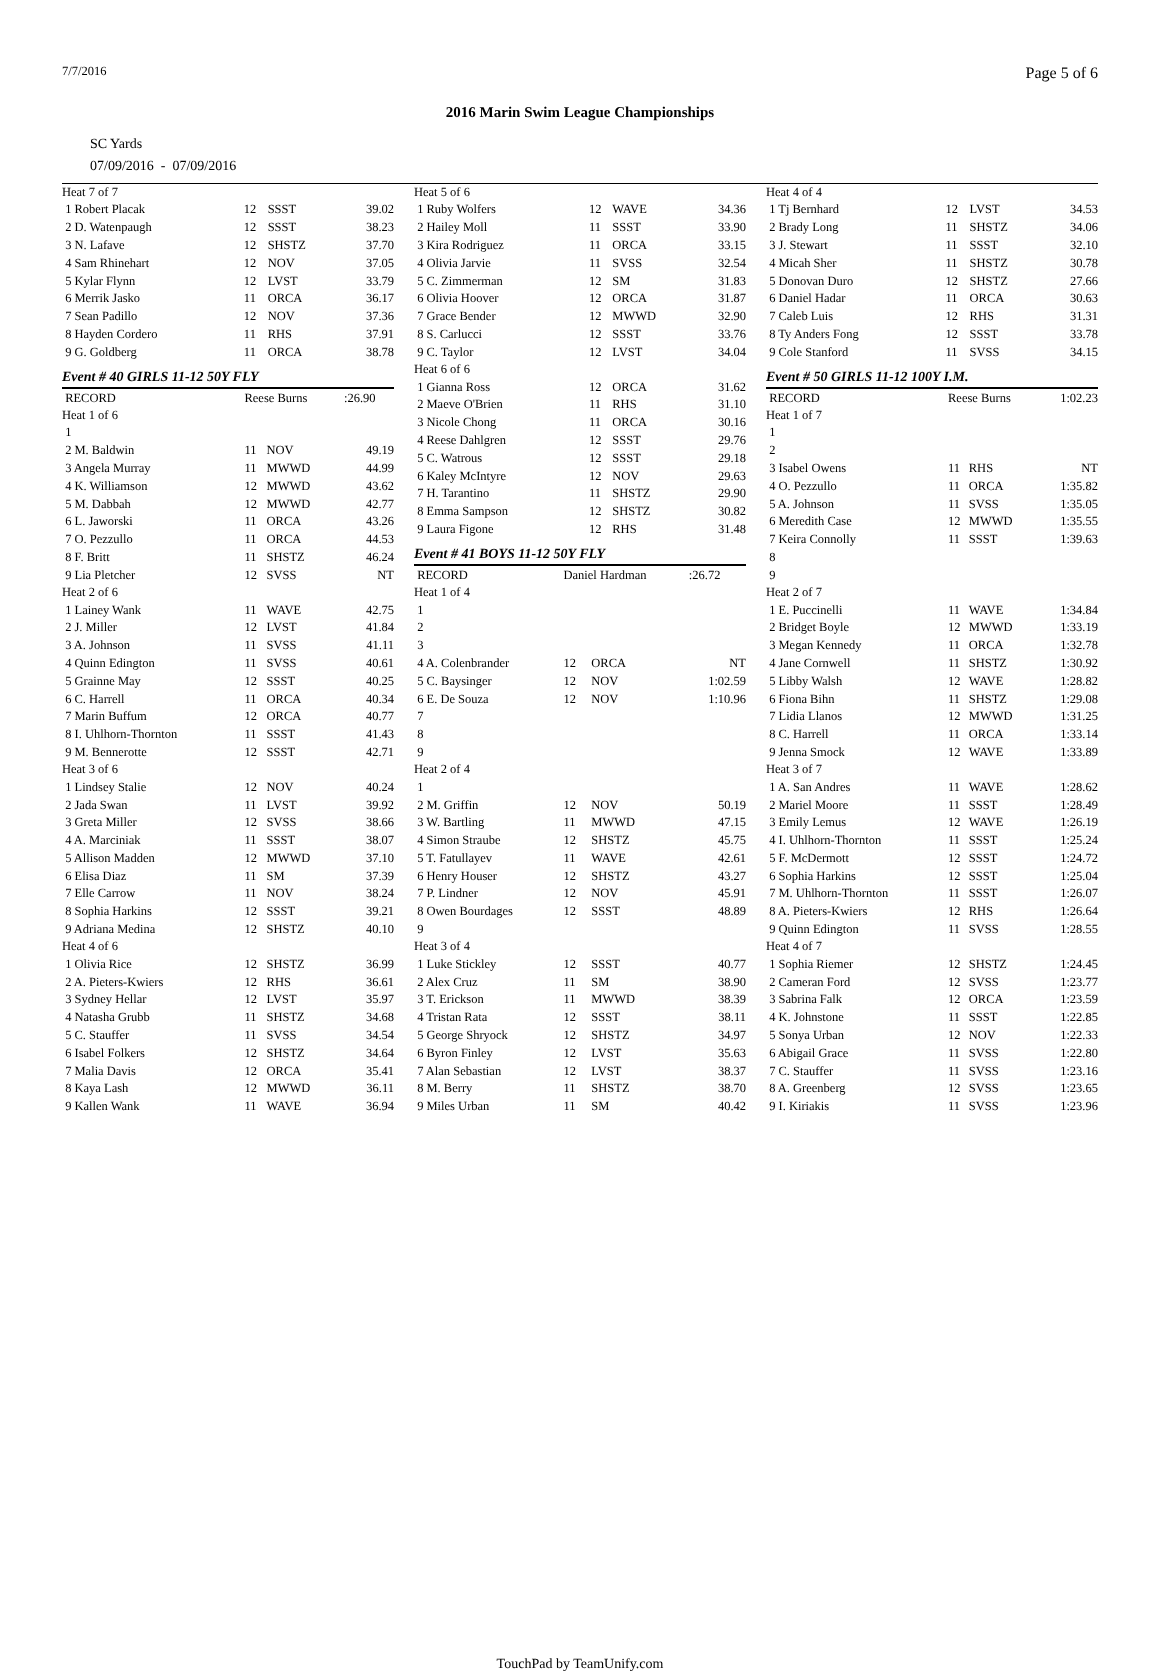7/7/2016 Page 5 of 6
2016 Marin Swim League Championships
SC Yards
07/09/2016 - 07/09/2016
| Heat 7 of 7 | | | |
| 1 Robert Placak | 12 | SSST | 39.02 |
| 2 D. Watenpaugh | 12 | SSST | 38.23 |
| 3 N. Lafave | 12 | SHSTZ | 37.70 |
| 4 Sam Rhinehart | 12 | NOV | 37.05 |
| 5 Kylar Flynn | 12 | LVST | 33.79 |
| 6 Merrik Jasko | 11 | ORCA | 36.17 |
| 7 Sean Padillo | 12 | NOV | 37.36 |
| 8 Hayden Cordero | 11 | RHS | 37.91 |
| 9 G. Goldberg | 11 | ORCA | 38.78 |
Event # 40 GIRLS 11-12 50Y FLY
| RECORD | Reese Burns | | :26.90 |
| Heat 1 of 6 | | | |
| 1 | | | |
| 2 M. Baldwin | 11 | NOV | 49.19 |
| 3 Angela Murray | 11 | MWWD | 44.99 |
| 4 K. Williamson | 12 | MWWD | 43.62 |
| 5 M. Dabbah | 12 | MWWD | 42.77 |
| 6 L. Jaworski | 11 | ORCA | 43.26 |
| 7 O. Pezzullo | 11 | ORCA | 44.53 |
| 8 F. Britt | 11 | SHSTZ | 46.24 |
| 9 Lia Pletcher | 12 | SVSS | NT |
| Heat 2 of 6 | | | |
| 1 Lainey Wank | 11 | WAVE | 42.75 |
| 2 J. Miller | 12 | LVST | 41.84 |
| 3 A. Johnson | 11 | SVSS | 41.11 |
| 4 Quinn Edington | 11 | SVSS | 40.61 |
| 5 Grainne May | 12 | SSST | 40.25 |
| 6 C. Harrell | 11 | ORCA | 40.34 |
| 7 Marin Buffum | 12 | ORCA | 40.77 |
| 8 I. Uhlhorn-Thornton | 11 | SSST | 41.43 |
| 9 M. Bennerotte | 12 | SSST | 42.71 |
| Heat 3 of 6 | | | |
| 1 Lindsey Stalie | 12 | NOV | 40.24 |
| 2 Jada Swan | 11 | LVST | 39.92 |
| 3 Greta Miller | 12 | SVSS | 38.66 |
| 4 A. Marciniak | 11 | SSST | 38.07 |
| 5 Allison Madden | 12 | MWWD | 37.10 |
| 6 Elisa Diaz | 11 | SM | 37.39 |
| 7 Elle Carrow | 11 | NOV | 38.24 |
| 8 Sophia Harkins | 12 | SSST | 39.21 |
| 9 Adriana Medina | 12 | SHSTZ | 40.10 |
| Heat 4 of 6 | | | |
| 1 Olivia Rice | 12 | SHSTZ | 36.99 |
| 2 A. Pieters-Kwiers | 12 | RHS | 36.61 |
| 3 Sydney Hellar | 12 | LVST | 35.97 |
| 4 Natasha Grubb | 11 | SHSTZ | 34.68 |
| 5 C. Stauffer | 11 | SVSS | 34.54 |
| 6 Isabel Folkers | 12 | SHSTZ | 34.64 |
| 7 Malia Davis | 12 | ORCA | 35.41 |
| 8 Kaya Lash | 12 | MWWD | 36.11 |
| 9 Kallen Wank | 11 | WAVE | 36.94 |
| Heat 5 of 6 | | | |
| 1 Ruby Wolfers | 12 | WAVE | 34.36 |
| 2 Hailey Moll | 11 | SSST | 33.90 |
| 3 Kira Rodriguez | 11 | ORCA | 33.15 |
| 4 Olivia Jarvie | 11 | SVSS | 32.54 |
| 5 C. Zimmerman | 12 | SM | 31.83 |
| 6 Olivia Hoover | 12 | ORCA | 31.87 |
| 7 Grace Bender | 12 | MWWD | 32.90 |
| 8 S. Carlucci | 12 | SSST | 33.76 |
| 9 C. Taylor | 12 | LVST | 34.04 |
| Heat 6 of 6 | | | |
| 1 Gianna Ross | 12 | ORCA | 31.62 |
| 2 Maeve O'Brien | 11 | RHS | 31.10 |
| 3 Nicole Chong | 11 | ORCA | 30.16 |
| 4 Reese Dahlgren | 12 | SSST | 29.76 |
| 5 C. Watrous | 12 | SSST | 29.18 |
| 6 Kaley McIntyre | 12 | NOV | 29.63 |
| 7 H. Tarantino | 11 | SHSTZ | 29.90 |
| 8 Emma Sampson | 12 | SHSTZ | 30.82 |
| 9 Laura Figone | 12 | RHS | 31.48 |
Event # 41 BOYS 11-12 50Y FLY
| RECORD | Daniel Hardman | | :26.72 |
| Heat 1 of 4 | | | |
| 1 | | | |
| 2 | | | |
| 3 | | | |
| 4 A. Colenbrander | 12 | ORCA | NT |
| 5 C. Baysinger | 12 | NOV | 1:02.59 |
| 6 E. De Souza | 12 | NOV | 1:10.96 |
| 7 | | | |
| 8 | | | |
| 9 | | | |
| Heat 2 of 4 | | | |
| 1 | | | |
| 2 M. Griffin | 12 | NOV | 50.19 |
| 3 W. Bartling | 11 | MWWD | 47.15 |
| 4 Simon Straube | 12 | SHSTZ | 45.75 |
| 5 T. Fatullayev | 11 | WAVE | 42.61 |
| 6 Henry Houser | 12 | SHSTZ | 43.27 |
| 7 P. Lindner | 12 | NOV | 45.91 |
| 8 Owen Bourdages | 12 | SSST | 48.89 |
| 9 | | | |
| Heat 3 of 4 | | | |
| 1 Luke Stickley | 12 | SSST | 40.77 |
| 2 Alex Cruz | 11 | SM | 38.90 |
| 3 T. Erickson | 11 | MWWD | 38.39 |
| 4 Tristan Rata | 12 | SSST | 38.11 |
| 5 George Shryock | 12 | SHSTZ | 34.97 |
| 6 Byron Finley | 12 | LVST | 35.63 |
| 7 Alan Sebastian | 12 | LVST | 38.37 |
| 8 M. Berry | 11 | SHSTZ | 38.70 |
| 9 Miles Urban | 11 | SM | 40.42 |
| Heat 4 of 4 | | | |
| 1 Tj Bernhard | 12 | LVST | 34.53 |
| 2 Brady Long | 11 | SHSTZ | 34.06 |
| 3 J. Stewart | 11 | SSST | 32.10 |
| 4 Micah Sher | 11 | SHSTZ | 30.78 |
| 5 Donovan Duro | 12 | SHSTZ | 27.66 |
| 6 Daniel Hadar | 11 | ORCA | 30.63 |
| 7 Caleb Luis | 12 | RHS | 31.31 |
| 8 Ty Anders Fong | 12 | SSST | 33.78 |
| 9 Cole Stanford | 11 | SVSS | 34.15 |
Event # 50 GIRLS 11-12 100Y I.M.
| RECORD | Reese Burns | | 1:02.23 |
| Heat 1 of 7 | | | |
| 1 | | | |
| 2 | | | |
| 3 Isabel Owens | 11 | RHS | NT |
| 4 O. Pezzullo | 11 | ORCA | 1:35.82 |
| 5 A. Johnson | 11 | SVSS | 1:35.05 |
| 6 Meredith Case | 12 | MWWD | 1:35.55 |
| 7 Keira Connolly | 11 | SSST | 1:39.63 |
| 8 | | | |
| 9 | | | |
| Heat 2 of 7 | | | |
| 1 E. Puccinelli | 11 | WAVE | 1:34.84 |
| 2 Bridget Boyle | 12 | MWWD | 1:33.19 |
| 3 Megan Kennedy | 11 | ORCA | 1:32.78 |
| 4 Jane Cornwell | 11 | SHSTZ | 1:30.92 |
| 5 Libby Walsh | 12 | WAVE | 1:28.82 |
| 6 Fiona Bihn | 11 | SHSTZ | 1:29.08 |
| 7 Lidia Llanos | 12 | MWWD | 1:31.25 |
| 8 C. Harrell | 11 | ORCA | 1:33.14 |
| 9 Jenna Smock | 12 | WAVE | 1:33.89 |
| Heat 3 of 7 | | | |
| 1 A. San Andres | 11 | WAVE | 1:28.62 |
| 2 Mariel Moore | 11 | SSST | 1:28.49 |
| 3 Emily Lemus | 12 | WAVE | 1:26.19 |
| 4 I. Uhlhorn-Thornton | 11 | SSST | 1:25.24 |
| 5 F. McDermott | 12 | SSST | 1:24.72 |
| 6 Sophia Harkins | 12 | SSST | 1:25.04 |
| 7 M. Uhlhorn-Thornton | 11 | SSST | 1:26.07 |
| 8 A. Pieters-Kwiers | 12 | RHS | 1:26.64 |
| 9 Quinn Edington | 11 | SVSS | 1:28.55 |
| Heat 4 of 7 | | | |
| 1 Sophia Riemer | 12 | SHSTZ | 1:24.45 |
| 2 Cameran Ford | 12 | SVSS | 1:23.77 |
| 3 Sabrina Falk | 12 | ORCA | 1:23.59 |
| 4 K. Johnstone | 11 | SSST | 1:22.85 |
| 5 Sonya Urban | 12 | NOV | 1:22.33 |
| 6 Abigail Grace | 11 | SVSS | 1:22.80 |
| 7 C. Stauffer | 11 | SVSS | 1:23.16 |
| 8 A. Greenberg | 12 | SVSS | 1:23.65 |
| 9 I. Kiriakis | 11 | SVSS | 1:23.96 |
TouchPad by TeamUnify.com